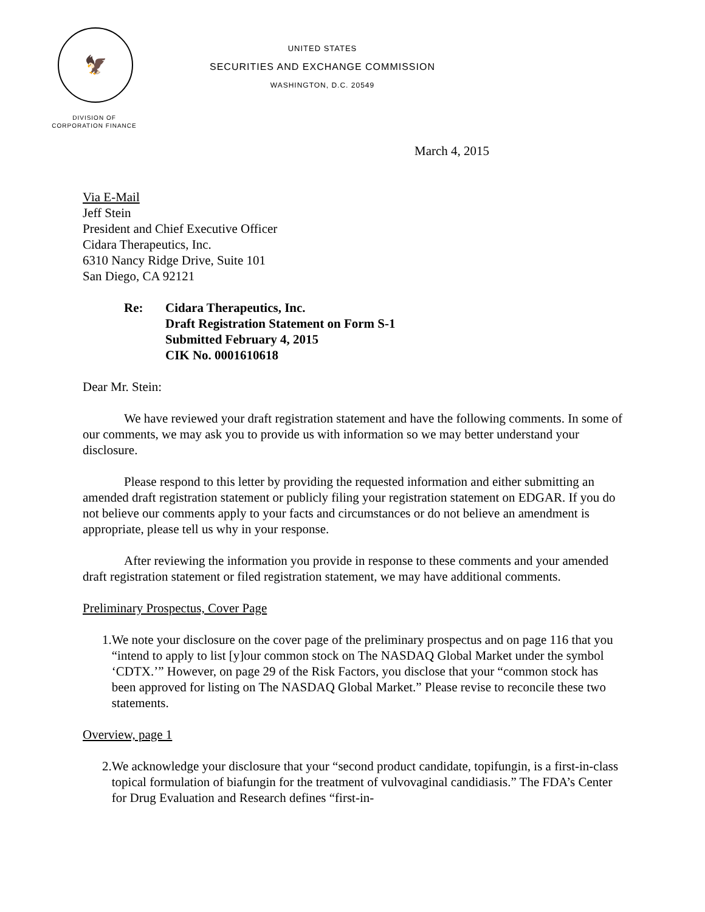🦅
UNITED STATES
SECURITIES AND EXCHANGE COMMISSION
WASHINGTON, D.C. 20549
DIVISION OF
CORPORATION FINANCE
March 4, 2015
Via E-Mail
Jeff Stein
President and Chief Executive Officer
Cidara Therapeutics, Inc.
6310 Nancy Ridge Drive, Suite 101
San Diego, CA 92121
Re: Cidara Therapeutics, Inc.
Draft Registration Statement on Form S-1
Submitted February 4, 2015
CIK No. 0001610618
Dear Mr. Stein:
We have reviewed your draft registration statement and have the following comments. In some of our comments, we may ask you to provide us with information so we may better understand your disclosure.
Please respond to this letter by providing the requested information and either submitting an amended draft registration statement or publicly filing your registration statement on EDGAR. If you do not believe our comments apply to your facts and circumstances or do not believe an amendment is appropriate, please tell us why in your response.
After reviewing the information you provide in response to these comments and your amended draft registration statement or filed registration statement, we may have additional comments.
Preliminary Prospectus, Cover Page
1. We note your disclosure on the cover page of the preliminary prospectus and on page 116 that you “intend to apply to list [y]our common stock on The NASDAQ Global Market under the symbol ‘CDTX.’” However, on page 29 of the Risk Factors, you disclose that your “common stock has been approved for listing on The NASDAQ Global Market.” Please revise to reconcile these two statements.
Overview, page 1
2. We acknowledge your disclosure that your “second product candidate, topifungin, is a first-in-class topical formulation of biafungin for the treatment of vulvovaginal candidiasis.” The FDA’s Center for Drug Evaluation and Research defines “first-in-